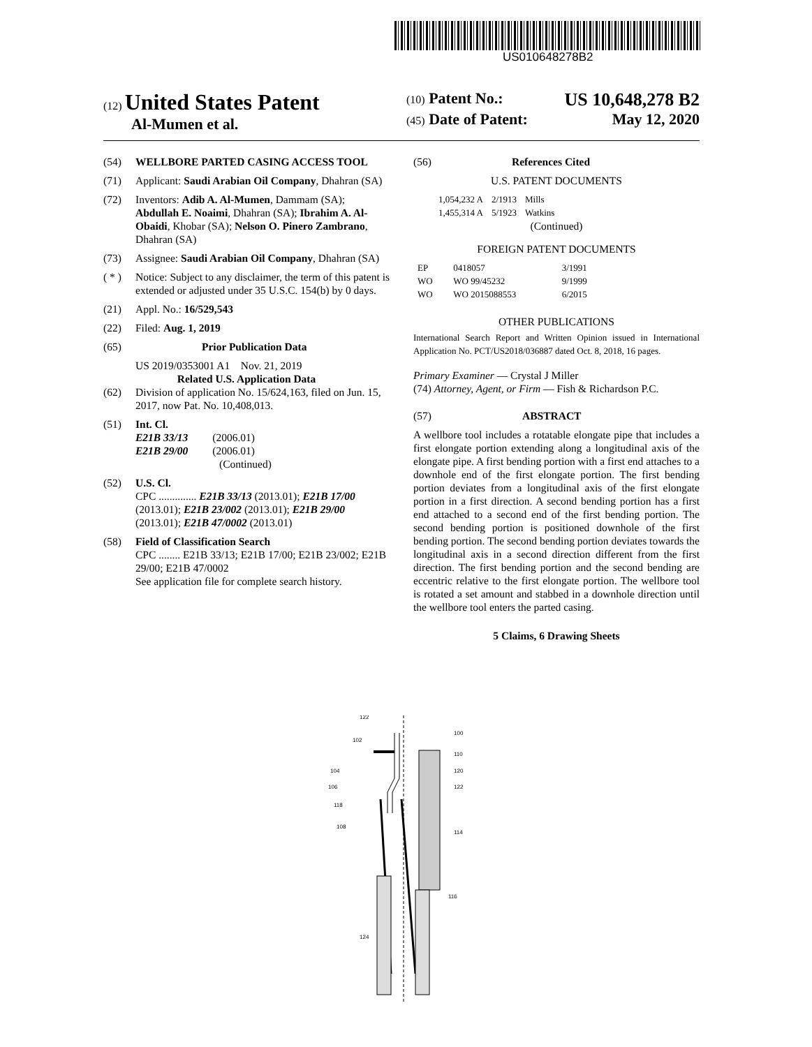US010648278B2
(12) United States Patent
Al-Mumen et al.
(10) Patent No.: US 10,648,278 B2
(45) Date of Patent: May 12, 2020
(54) WELLBORE PARTED CASING ACCESS TOOL
(71) Applicant: Saudi Arabian Oil Company, Dhahran (SA)
(72) Inventors: Adib A. Al-Mumen, Dammam (SA); Abdullah E. Noaimi, Dhahran (SA); Ibrahim A. Al-Obaidi, Khobar (SA); Nelson O. Pinero Zambrano, Dhahran (SA)
(73) Assignee: Saudi Arabian Oil Company, Dhahran (SA)
( * ) Notice: Subject to any disclaimer, the term of this patent is extended or adjusted under 35 U.S.C. 154(b) by 0 days.
(21) Appl. No.: 16/529,543
(22) Filed: Aug. 1, 2019
(65) Prior Publication Data
US 2019/0353001 A1 Nov. 21, 2019
Related U.S. Application Data
(62) Division of application No. 15/624,163, filed on Jun. 15, 2017, now Pat. No. 10,408,013.
(51) Int. Cl.
E21B 33/13 (2006.01)
E21B 29/00 (2006.01)
(Continued)
(52) U.S. Cl.
CPC .............. E21B 33/13 (2013.01); E21B 17/00 (2013.01); E21B 23/002 (2013.01); E21B 29/00 (2013.01); E21B 47/0002 (2013.01)
(58) Field of Classification Search
CPC ........ E21B 33/13; E21B 17/00; E21B 23/002; E21B 29/00; E21B 47/0002
See application file for complete search history.
(56) References Cited
U.S. PATENT DOCUMENTS
| 1,054,232 A | 2/1913 | Mills |
| 1,455,314 A | 5/1923 | Watkins |
(Continued)
FOREIGN PATENT DOCUMENTS
| EP | 0418057 | 3/1991 |
| WO | WO 99/45232 | 9/1999 |
| WO | WO 2015088553 | 6/2015 |
OTHER PUBLICATIONS
International Search Report and Written Opinion issued in International Application No. PCT/US2018/036887 dated Oct. 8, 2018, 16 pages.
Primary Examiner — Crystal J Miller
(74) Attorney, Agent, or Firm — Fish & Richardson P.C.
(57) ABSTRACT
A wellbore tool includes a rotatable elongate pipe that includes a first elongate portion extending along a longitudinal axis of the elongate pipe. A first bending portion with a first end attaches to a downhole end of the first elongate portion. The first bending portion deviates from a longitudinal axis of the first elongate portion in a first direction. A second bending portion has a first end attached to a second end of the first bending portion. The second bending portion is positioned downhole of the first bending portion. The second bending portion deviates towards the longitudinal axis in a second direction different from the first direction. The first bending portion and the second bending are eccentric relative to the first elongate portion. The wellbore tool is rotated a set amount and stabbed in a downhole direction until the wellbore tool enters the parted casing.
5 Claims, 6 Drawing Sheets
122
102
100
110
104
120
106
122
118
108
114
116
124